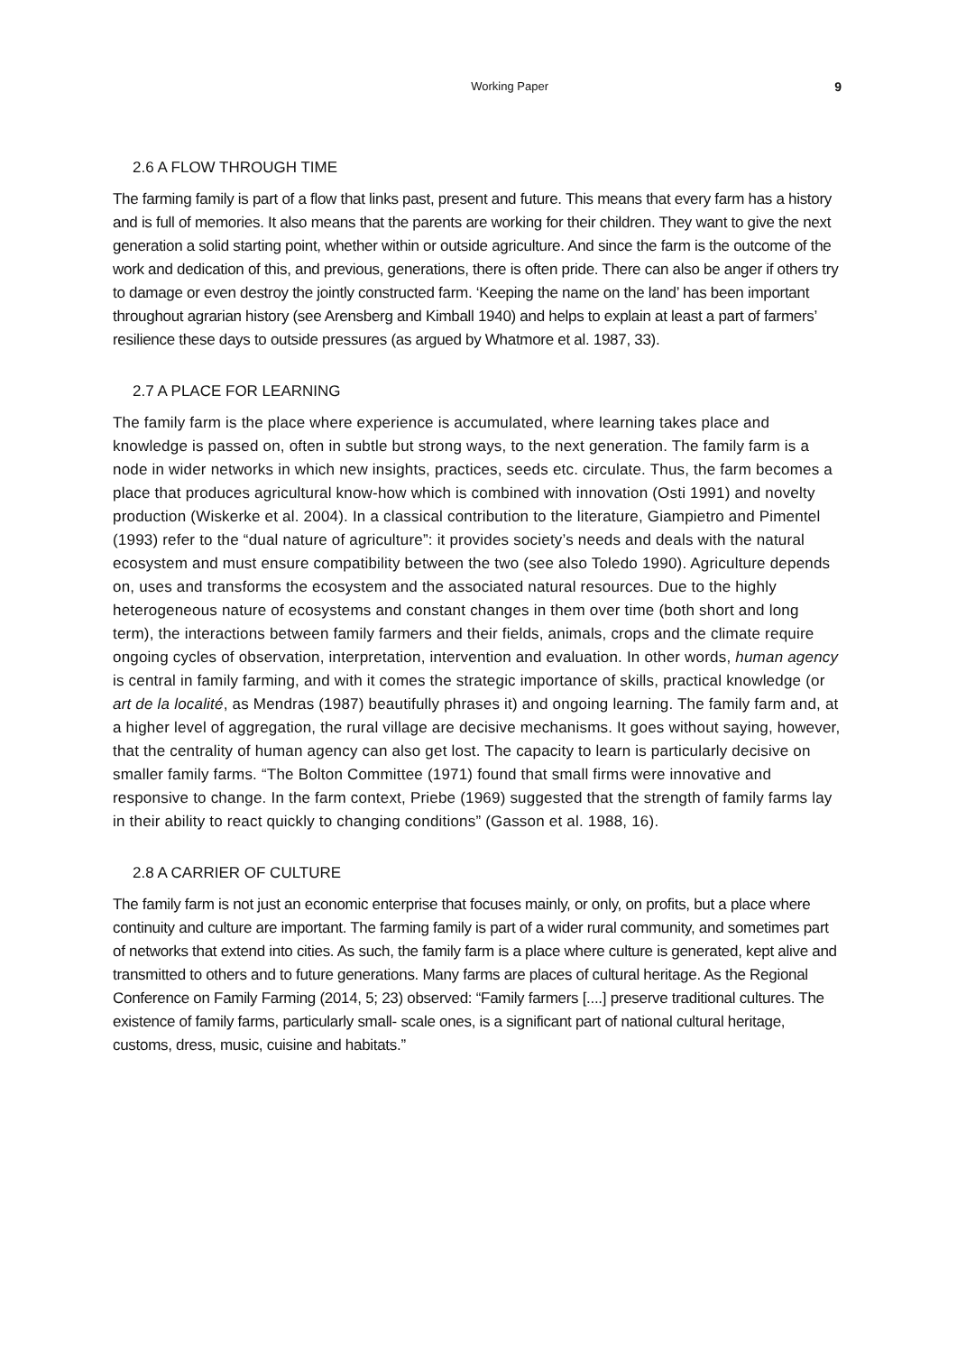Working Paper 9
2.6 A FLOW THROUGH TIME
The farming family is part of a flow that links past, present and future. This means that every farm has a history and is full of memories. It also means that the parents are working for their children. They want to give the next generation a solid starting point, whether within or outside agriculture. And since the farm is the outcome of the work and dedication of this, and previous, generations, there is often pride. There can also be anger if others try to damage or even destroy the jointly constructed farm. ‘Keeping the name on the land’ has been important throughout agrarian history (see Arensberg and Kimball 1940) and helps to explain at least a part of farmers’ resilience these days to outside pressures (as argued by Whatmore et al. 1987, 33).
2.7 A PLACE FOR LEARNING
The family farm is the place where experience is accumulated, where learning takes place and knowledge is passed on, often in subtle but strong ways, to the next generation. The family farm is a node in wider networks in which new insights, practices, seeds etc. circulate. Thus, the farm becomes a place that produces agricultural know-how which is combined with innovation (Osti 1991) and novelty production (Wiskerke et al. 2004). In a classical contribution to the literature, Giampietro and Pimentel (1993) refer to the “dual nature of agriculture”: it provides society’s needs and deals with the natural ecosystem and must ensure compatibility between the two (see also Toledo 1990). Agriculture depends on, uses and transforms the ecosystem and the associated natural resources. Due to the highly heterogeneous nature of ecosystems and constant changes in them over time (both short and long term), the interactions between family farmers and their fields, animals, crops and the climate require ongoing cycles of observation, interpretation, intervention and evaluation. In other words, human agency is central in family farming, and with it comes the strategic importance of skills, practical knowledge (or art de la localité, as Mendras (1987) beautifully phrases it) and ongoing learning. The family farm and, at a higher level of aggregation, the rural village are decisive mechanisms. It goes without saying, however, that the centrality of human agency can also get lost. The capacity to learn is particularly decisive on smaller family farms. “The Bolton Committee (1971) found that small firms were innovative and responsive to change. In the farm context, Priebe (1969) suggested that the strength of family farms lay in their ability to react quickly to changing conditions” (Gasson et al. 1988, 16).
2.8 A CARRIER OF CULTURE
The family farm is not just an economic enterprise that focuses mainly, or only, on profits, but a place where continuity and culture are important. The farming family is part of a wider rural community, and sometimes part of networks that extend into cities. As such, the family farm is a place where culture is generated, kept alive and transmitted to others and to future generations. Many farms are places of cultural heritage. As the Regional Conference on Family Farming (2014, 5; 23) observed: “Family farmers [....] preserve traditional cultures. The existence of family farms, particularly small- scale ones, is a significant part of national cultural heritage, customs, dress, music, cuisine and habitats.”